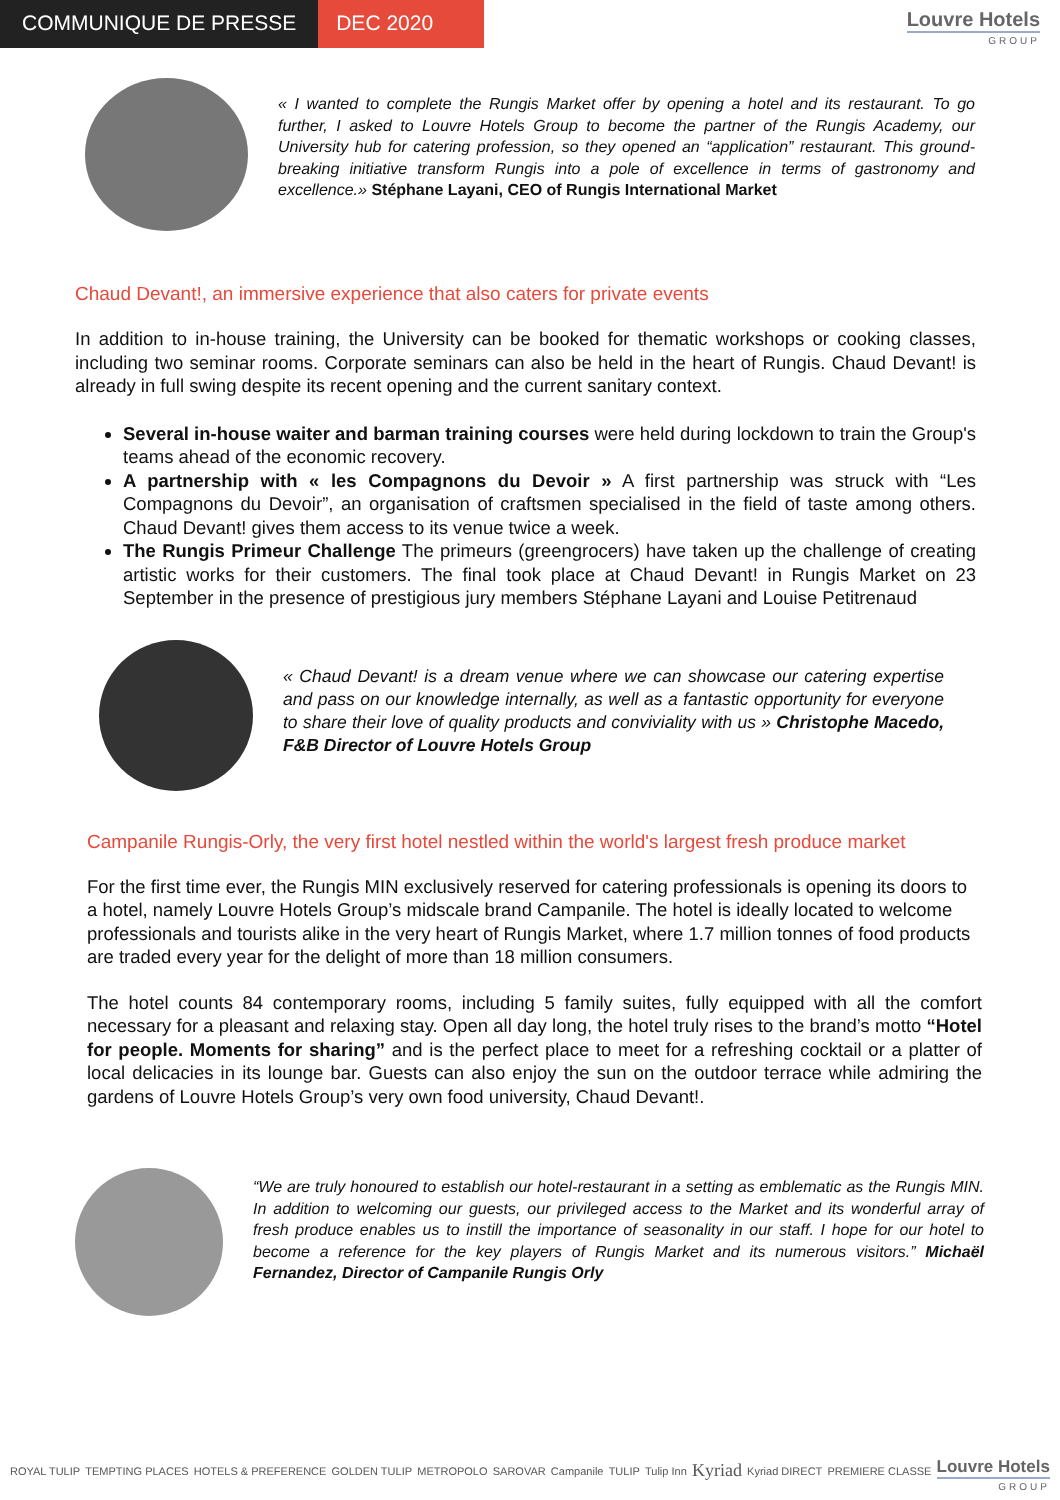COMMUNIQUE DE PRESSE DEC 2020
Louvre Hotels
GROUP
« I wanted to complete the Rungis Market offer by opening a hotel and its restaurant. To go further, I asked to Louvre Hotels Group to become the partner of the Rungis Academy, our University hub for catering profession, so they opened an “application” restaurant. This ground-breaking initiative transform Rungis into a pole of excellence in terms of gastronomy and excellence.» Stéphane Layani, CEO of Rungis International Market
Chaud Devant!, an immersive experience that also caters for private events
In addition to in-house training, the University can be booked for thematic workshops or cooking classes, including two seminar rooms. Corporate seminars can also be held in the heart of Rungis. Chaud Devant! is already in full swing despite its recent opening and the current sanitary context.
Several in-house waiter and barman training courses were held during lockdown to train the Group's teams ahead of the economic recovery.
A partnership with « les Compagnons du Devoir » A first partnership was struck with “Les Compagnons du Devoir”, an organisation of craftsmen specialised in the field of taste among others. Chaud Devant! gives them access to its venue twice a week.
The Rungis Primeur Challenge The primeurs (greengrocers) have taken up the challenge of creating artistic works for their customers. The final took place at Chaud Devant! in Rungis Market on 23 September in the presence of prestigious jury members Stéphane Layani and Louise Petitrenaud
« Chaud Devant! is a dream venue where we can showcase our catering expertise and pass on our knowledge internally, as well as a fantastic opportunity for everyone to share their love of quality products and conviviality with us » Christophe Macedo, F&B Director of Louvre Hotels Group
Campanile Rungis-Orly, the very first hotel nestled within the world's largest fresh produce market
For the first time ever, the Rungis MIN exclusively reserved for catering professionals is opening its doors to a hotel, namely Louvre Hotels Group’s midscale brand Campanile. The hotel is ideally located to welcome professionals and tourists alike in the very heart of Rungis Market, where 1.7 million tonnes of food products are traded every year for the delight of more than 18 million consumers.
The hotel counts 84 contemporary rooms, including 5 family suites, fully equipped with all the comfort necessary for a pleasant and relaxing stay. Open all day long, the hotel truly rises to the brand’s motto “Hotel for people. Moments for sharing” and is the perfect place to meet for a refreshing cocktail or a platter of local delicacies in its lounge bar. Guests can also enjoy the sun on the outdoor terrace while admiring the gardens of Louvre Hotels Group’s very own food university, Chaud Devant!.
“We are truly honoured to establish our hotel-restaurant in a setting as emblematic as the Rungis MIN. In addition to welcoming our guests, our privileged access to the Market and its wonderful array of fresh produce enables us to instill the importance of seasonality in our staff. I hope for our hotel to become a reference for the key players of Rungis Market and its numerous visitors.” Michaël Fernandez, Director of Campanile Rungis Orly
ROYAL TULIP TEMPTING PLACES HOTELS & PREFERENCE GOLDEN TULIP METROPOLO SAROVAR Campanile TULIP Tulip Inn Kyriad Kyriad DIRECT PREMIERE CLASSE Louvre Hotels
GROUP